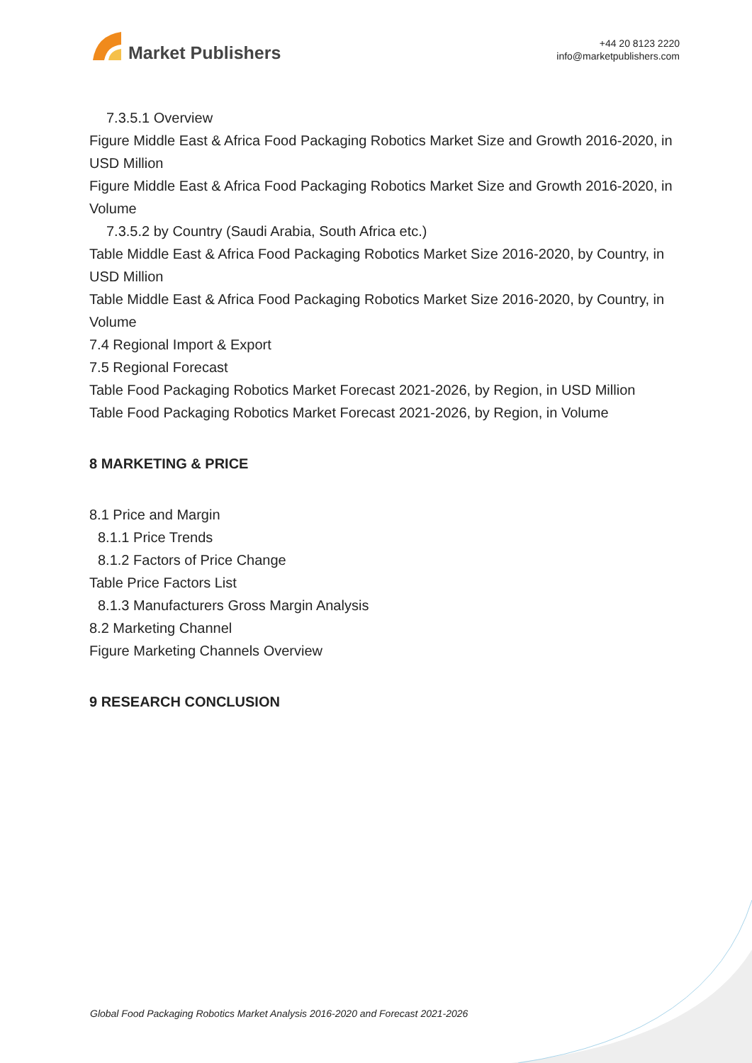Market Publishers
+44 20 8123 2220
info@marketpublishers.com
7.3.5.1 Overview
Figure Middle East & Africa Food Packaging Robotics Market Size and Growth 2016-2020, in USD Million
Figure Middle East & Africa Food Packaging Robotics Market Size and Growth 2016-2020, in Volume
7.3.5.2 by Country (Saudi Arabia, South Africa etc.)
Table Middle East & Africa Food Packaging Robotics Market Size 2016-2020, by Country, in USD Million
Table Middle East & Africa Food Packaging Robotics Market Size 2016-2020, by Country, in Volume
7.4 Regional Import & Export
7.5 Regional Forecast
Table Food Packaging Robotics Market Forecast 2021-2026, by Region, in USD Million
Table Food Packaging Robotics Market Forecast 2021-2026, by Region, in Volume
8 MARKETING & PRICE
8.1 Price and Margin
8.1.1 Price Trends
8.1.2 Factors of Price Change
Table Price Factors List
8.1.3 Manufacturers Gross Margin Analysis
8.2 Marketing Channel
Figure Marketing Channels Overview
9 RESEARCH CONCLUSION
Global Food Packaging Robotics Market Analysis 2016-2020 and Forecast 2021-2026